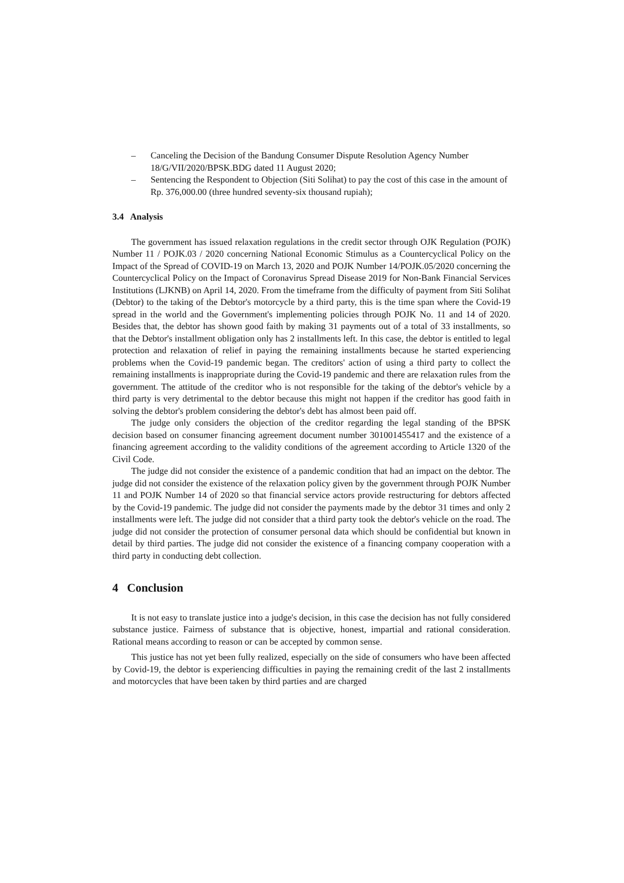– Canceling the Decision of the Bandung Consumer Dispute Resolution Agency Number 18/G/VII/2020/BPSK.BDG dated 11 August 2020;
– Sentencing the Respondent to Objection (Siti Solihat) to pay the cost of this case in the amount of Rp. 376,000.00 (three hundred seventy-six thousand rupiah);
3.4 Analysis
The government has issued relaxation regulations in the credit sector through OJK Regulation (POJK) Number 11 / POJK.03 / 2020 concerning National Economic Stimulus as a Countercyclical Policy on the Impact of the Spread of COVID-19 on March 13, 2020 and POJK Number 14/POJK.05/2020 concerning the Countercyclical Policy on the Impact of Coronavirus Spread Disease 2019 for Non-Bank Financial Services Institutions (LJKNB) on April 14, 2020. From the timeframe from the difficulty of payment from Siti Solihat (Debtor) to the taking of the Debtor's motorcycle by a third party, this is the time span where the Covid-19 spread in the world and the Government's implementing policies through POJK No. 11 and 14 of 2020. Besides that, the debtor has shown good faith by making 31 payments out of a total of 33 installments, so that the Debtor's installment obligation only has 2 installments left. In this case, the debtor is entitled to legal protection and relaxation of relief in paying the remaining installments because he started experiencing problems when the Covid-19 pandemic began. The creditors' action of using a third party to collect the remaining installments is inappropriate during the Covid-19 pandemic and there are relaxation rules from the government. The attitude of the creditor who is not responsible for the taking of the debtor's vehicle by a third party is very detrimental to the debtor because this might not happen if the creditor has good faith in solving the debtor's problem considering the debtor's debt has almost been paid off.
The judge only considers the objection of the creditor regarding the legal standing of the BPSK decision based on consumer financing agreement document number 301001455417 and the existence of a financing agreement according to the validity conditions of the agreement according to Article 1320 of the Civil Code.
The judge did not consider the existence of a pandemic condition that had an impact on the debtor. The judge did not consider the existence of the relaxation policy given by the government through POJK Number 11 and POJK Number 14 of 2020 so that financial service actors provide restructuring for debtors affected by the Covid-19 pandemic. The judge did not consider the payments made by the debtor 31 times and only 2 installments were left. The judge did not consider that a third party took the debtor's vehicle on the road. The judge did not consider the protection of consumer personal data which should be confidential but known in detail by third parties. The judge did not consider the existence of a financing company cooperation with a third party in conducting debt collection.
4 Conclusion
It is not easy to translate justice into a judge's decision, in this case the decision has not fully considered substance justice. Fairness of substance that is objective, honest, impartial and rational consideration. Rational means according to reason or can be accepted by common sense.
This justice has not yet been fully realized, especially on the side of consumers who have been affected by Covid-19, the debtor is experiencing difficulties in paying the remaining credit of the last 2 installments and motorcycles that have been taken by third parties and are charged